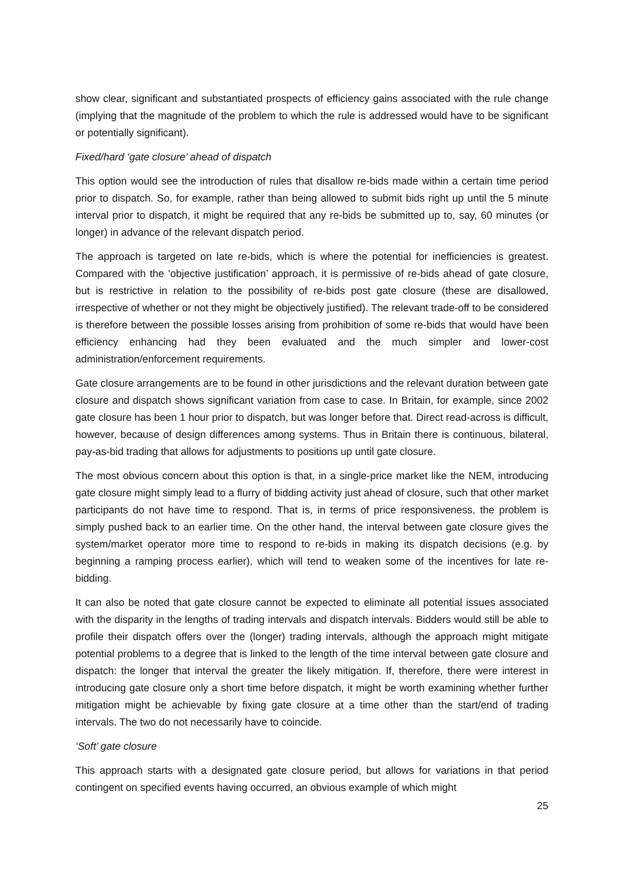show clear, significant and substantiated prospects of efficiency gains associated with the rule change (implying that the magnitude of the problem to which the rule is addressed would have to be significant or potentially significant).
Fixed/hard ‘gate closure’ ahead of dispatch
This option would see the introduction of rules that disallow re-bids made within a certain time period prior to dispatch. So, for example, rather than being allowed to submit bids right up until the 5 minute interval prior to dispatch, it might be required that any re-bids be submitted up to, say, 60 minutes (or longer) in advance of the relevant dispatch period.
The approach is targeted on late re-bids, which is where the potential for inefficiencies is greatest. Compared with the ‘objective justification’ approach, it is permissive of re-bids ahead of gate closure, but is restrictive in relation to the possibility of re-bids post gate closure (these are disallowed, irrespective of whether or not they might be objectively justified). The relevant trade-off to be considered is therefore between the possible losses arising from prohibition of some re-bids that would have been efficiency enhancing had they been evaluated and the much simpler and lower-cost administration/enforcement requirements.
Gate closure arrangements are to be found in other jurisdictions and the relevant duration between gate closure and dispatch shows significant variation from case to case. In Britain, for example, since 2002 gate closure has been 1 hour prior to dispatch, but was longer before that. Direct read-across is difficult, however, because of design differences among systems. Thus in Britain there is continuous, bilateral, pay-as-bid trading that allows for adjustments to positions up until gate closure.
The most obvious concern about this option is that, in a single-price market like the NEM, introducing gate closure might simply lead to a flurry of bidding activity just ahead of closure, such that other market participants do not have time to respond. That is, in terms of price responsiveness, the problem is simply pushed back to an earlier time. On the other hand, the interval between gate closure gives the system/market operator more time to respond to re-bids in making its dispatch decisions (e.g. by beginning a ramping process earlier), which will tend to weaken some of the incentives for late re-bidding.
It can also be noted that gate closure cannot be expected to eliminate all potential issues associated with the disparity in the lengths of trading intervals and dispatch intervals. Bidders would still be able to profile their dispatch offers over the (longer) trading intervals, although the approach might mitigate potential problems to a degree that is linked to the length of the time interval between gate closure and dispatch: the longer that interval the greater the likely mitigation. If, therefore, there were interest in introducing gate closure only a short time before dispatch, it might be worth examining whether further mitigation might be achievable by fixing gate closure at a time other than the start/end of trading intervals. The two do not necessarily have to coincide.
‘Soft’ gate closure
This approach starts with a designated gate closure period, but allows for variations in that period contingent on specified events having occurred, an obvious example of which might
25